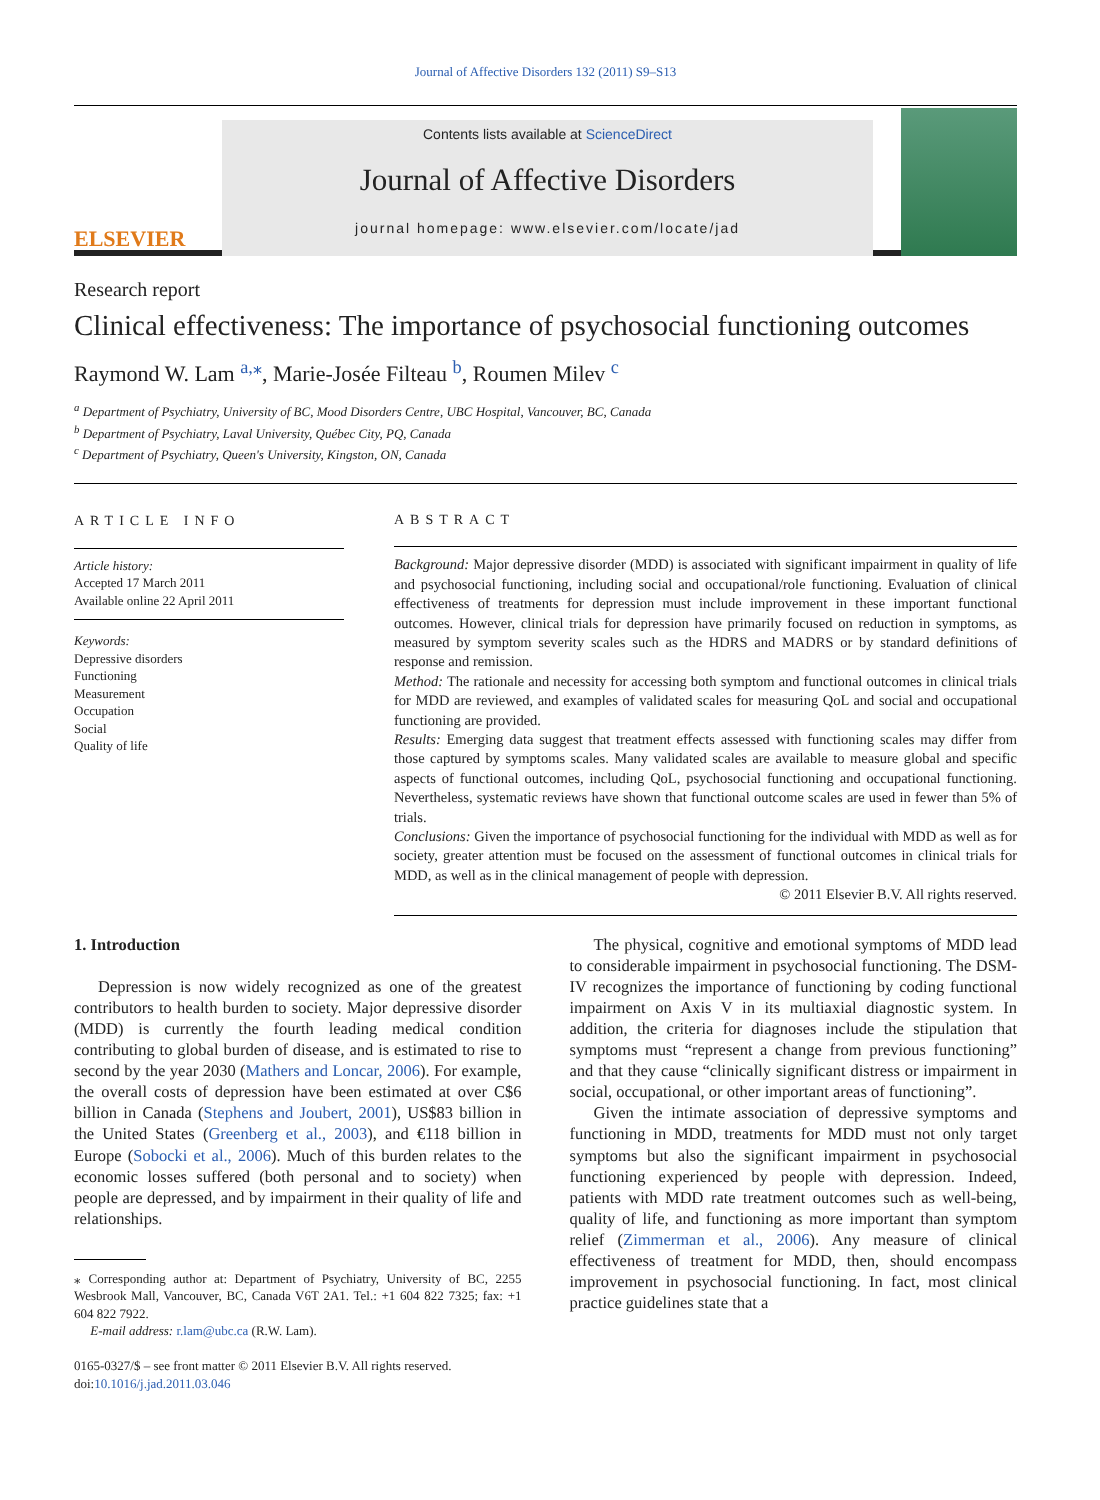Journal of Affective Disorders 132 (2011) S9–S13
ELSEVIER
Contents lists available at ScienceDirect
Journal of Affective Disorders
journal homepage: www.elsevier.com/locate/jad
Research report
Clinical effectiveness: The importance of psychosocial functioning outcomes
Raymond W. Lam <sup>a,⁎</sup>, Marie-Josée Filteau <sup>b</sup>, Roumen Milev <sup>c</sup>
<sup>a</sup> Department of Psychiatry, University of BC, Mood Disorders Centre, UBC Hospital, Vancouver, BC, Canada
<sup>b</sup> Department of Psychiatry, Laval University, Québec City, PQ, Canada
<sup>c</sup> Department of Psychiatry, Queen's University, Kingston, ON, Canada
ARTICLE INFO
Article history:
Accepted 17 March 2011
Available online 22 April 2011
Keywords:
Depressive disorders
Functioning
Measurement
Occupation
Social
Quality of life
ABSTRACT
Background: Major depressive disorder (MDD) is associated with significant impairment in quality of life and psychosocial functioning, including social and occupational/role functioning. Evaluation of clinical effectiveness of treatments for depression must include improvement in these important functional outcomes. However, clinical trials for depression have primarily focused on reduction in symptoms, as measured by symptom severity scales such as the HDRS and MADRS or by standard definitions of response and remission.
Method: The rationale and necessity for accessing both symptom and functional outcomes in clinical trials for MDD are reviewed, and examples of validated scales for measuring QoL and social and occupational functioning are provided.
Results: Emerging data suggest that treatment effects assessed with functioning scales may differ from those captured by symptoms scales. Many validated scales are available to measure global and specific aspects of functional outcomes, including QoL, psychosocial functioning and occupational functioning. Nevertheless, systematic reviews have shown that functional outcome scales are used in fewer than 5% of trials.
Conclusions: Given the importance of psychosocial functioning for the individual with MDD as well as for society, greater attention must be focused on the assessment of functional outcomes in clinical trials for MDD, as well as in the clinical management of people with depression.
© 2011 Elsevier B.V. All rights reserved.
1. Introduction
Depression is now widely recognized as one of the greatest contributors to health burden to society. Major depressive disorder (MDD) is currently the fourth leading medical condition contributing to global burden of disease, and is estimated to rise to second by the year 2030 (Mathers and Loncar, 2006). For example, the overall costs of depression have been estimated at over C$6 billion in Canada (Stephens and Joubert, 2001), US$83 billion in the United States (Greenberg et al., 2003), and €118 billion in Europe (Sobocki et al., 2006). Much of this burden relates to the economic losses suffered (both personal and to society) when people are depressed, and by impairment in their quality of life and relationships.
⁎ Corresponding author at: Department of Psychiatry, University of BC, 2255 Wesbrook Mall, Vancouver, BC, Canada V6T 2A1. Tel.: +1 604 822 7325; fax: +1 604 822 7922.
E-mail address: r.lam@ubc.ca (R.W. Lam).
0165-0327/$ – see front matter © 2011 Elsevier B.V. All rights reserved.
doi:10.1016/j.jad.2011.03.046
The physical, cognitive and emotional symptoms of MDD lead to considerable impairment in psychosocial functioning. The DSM-IV recognizes the importance of functioning by coding functional impairment on Axis V in its multiaxial diagnostic system. In addition, the criteria for diagnoses include the stipulation that symptoms must “represent a change from previous functioning” and that they cause “clinically significant distress or impairment in social, occupational, or other important areas of functioning”.
Given the intimate association of depressive symptoms and functioning in MDD, treatments for MDD must not only target symptoms but also the significant impairment in psychosocial functioning experienced by people with depression. Indeed, patients with MDD rate treatment outcomes such as well-being, quality of life, and functioning as more important than symptom relief (Zimmerman et al., 2006). Any measure of clinical effectiveness of treatment for MDD, then, should encompass improvement in psychosocial functioning. In fact, most clinical practice guidelines state that a